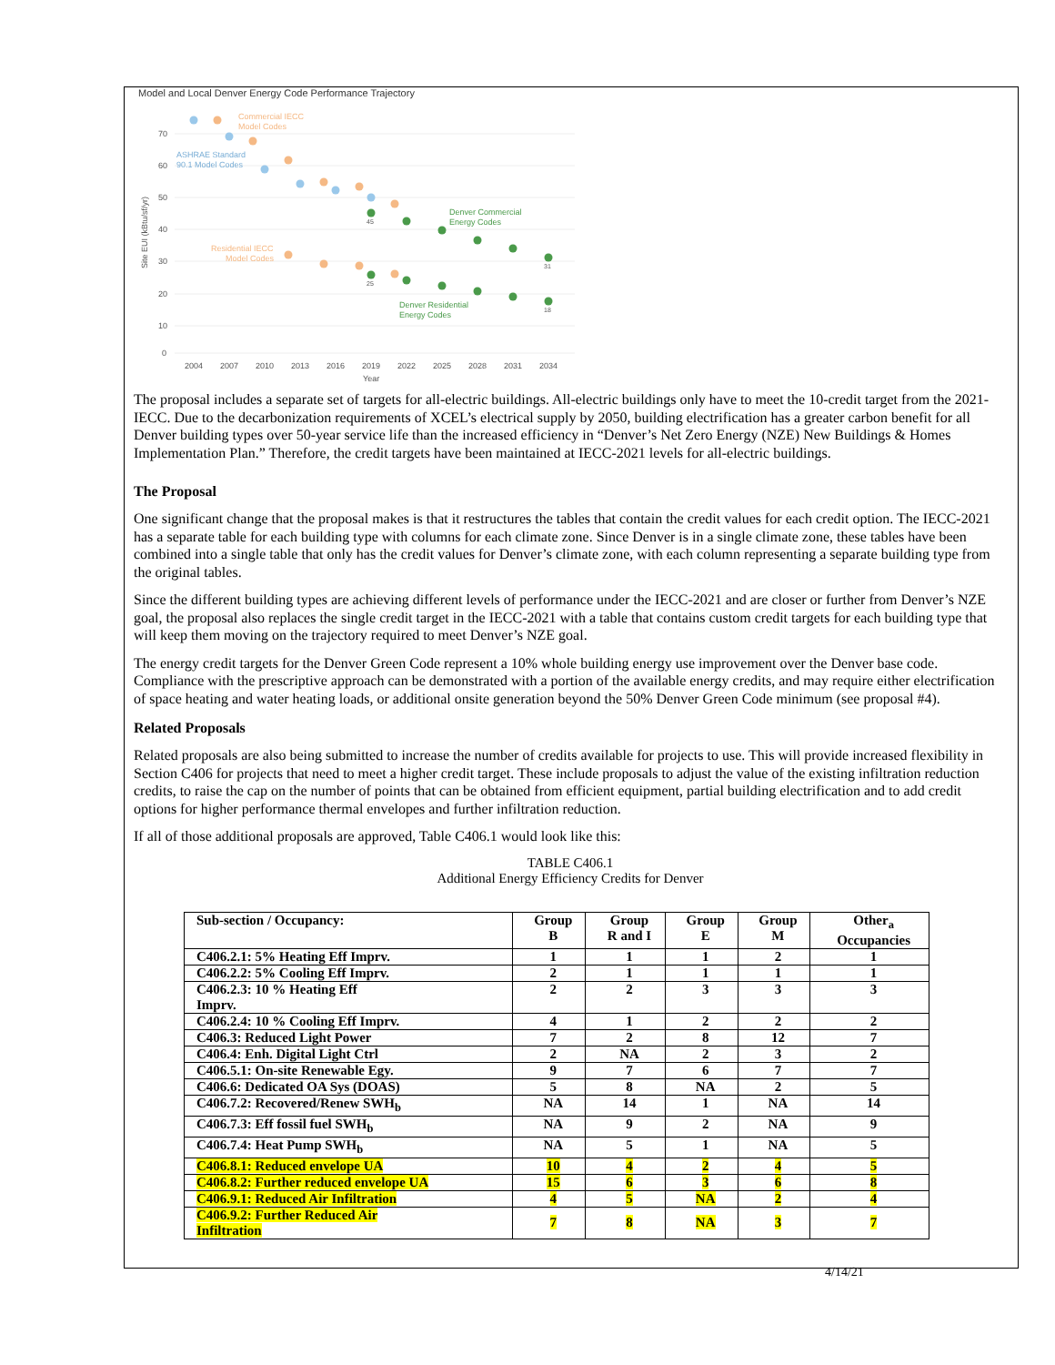Model and Local Denver Energy Code Performance Trajectory
70
60
50
40
30
20
10
0
2004
2007
2010
2013
2016
2019
2022
2025
2028
2031
2034
Year
Site EUI (kBtu/sf/yr)
Commercial IECC
Model Codes
Residential IECC
Model Codes
ASHRAE Standard
90.1 Model Codes
Denver Commercial
Energy Codes
Denver Residential
Energy Codes
45
25
31
18
The proposal includes a separate set of targets for all-electric buildings. All-electric buildings only have to meet the 10-credit target from the 2021-IECC. Due to the decarbonization requirements of XCEL’s electrical supply by 2050, building electrification has a greater carbon benefit for all Denver building types over 50-year service life than the increased efficiency in “Denver’s Net Zero Energy (NZE) New Buildings & Homes Implementation Plan.” Therefore, the credit targets have been maintained at IECC-2021 levels for all-electric buildings.
The Proposal
One significant change that the proposal makes is that it restructures the tables that contain the credit values for each credit option. The IECC-2021 has a separate table for each building type with columns for each climate zone. Since Denver is in a single climate zone, these tables have been combined into a single table that only has the credit values for Denver’s climate zone, with each column representing a separate building type from the original tables.
Since the different building types are achieving different levels of performance under the IECC-2021 and are closer or further from Denver’s NZE goal, the proposal also replaces the single credit target in the IECC-2021 with a table that contains custom credit targets for each building type that will keep them moving on the trajectory required to meet Denver’s NZE goal.
The energy credit targets for the Denver Green Code represent a 10% whole building energy use improvement over the Denver base code. Compliance with the prescriptive approach can be demonstrated with a portion of the available energy credits, and may require either electrification of space heating and water heating loads, or additional onsite generation beyond the 50% Denver Green Code minimum (see proposal #4).
Related Proposals
Related proposals are also being submitted to increase the number of credits available for projects to use. This will provide increased flexibility in Section C406 for projects that need to meet a higher credit target. These include proposals to adjust the value of the existing infiltration reduction credits, to raise the cap on the number of points that can be obtained from efficient equipment, partial building electrification and to add credit options for higher performance thermal envelopes and further infiltration reduction.
If all of those additional proposals are approved, Table C406.1 would look like this:
TABLE C406.1
Additional Energy Efficiency Credits for Denver
| Sub-section / Occupancy: | Group B | Group R and I | Group E | Group M | Other<sub>a</sub> Occupancies |
| --- | --- | --- | --- | --- | --- |
| C406.2.1: 5% Heating Eff Imprv. | 1 | 1 | 1 | 2 | 1 |
| C406.2.2: 5% Cooling Eff Imprv. | 2 | 1 | 1 | 1 | 1 |
| C406.2.3: 10 % Heating Eff Imprv. | 2 | 2 | 3 | 3 | 3 |
| C406.2.4: 10 % Cooling Eff Imprv. | 4 | 1 | 2 | 2 | 2 |
| C406.3: Reduced Light Power | 7 | 2 | 8 | 12 | 7 |
| C406.4: Enh. Digital Light Ctrl | 2 | NA | 2 | 3 | 2 |
| C406.5.1: On-site Renewable Egy. | 9 | 7 | 6 | 7 | 7 |
| C406.6: Dedicated OA Sys (DOAS) | 5 | 8 | NA | 2 | 5 |
| C406.7.2: Recovered/Renew SWH<sub>b</sub> | NA | 14 | 1 | NA | 14 |
| C406.7.3: Eff fossil fuel SWH<sub>b</sub> | NA | 9 | 2 | NA | 9 |
| C406.7.4: Heat Pump SWH<sub>b</sub> | NA | 5 | 1 | NA | 5 |
| C406.8.1: Reduced envelope UA | 10 | 4 | 2 | 4 | 5 |
| C406.8.2: Further reduced envelope UA | 15 | 6 | 3 | 6 | 8 |
| C406.9.1: Reduced Air Infiltration | 4 | 5 | NA | 2 | 4 |
| C406.9.2: Further Reduced Air Infiltration | 7 | 8 | NA | 3 | 7 |
4/14/21